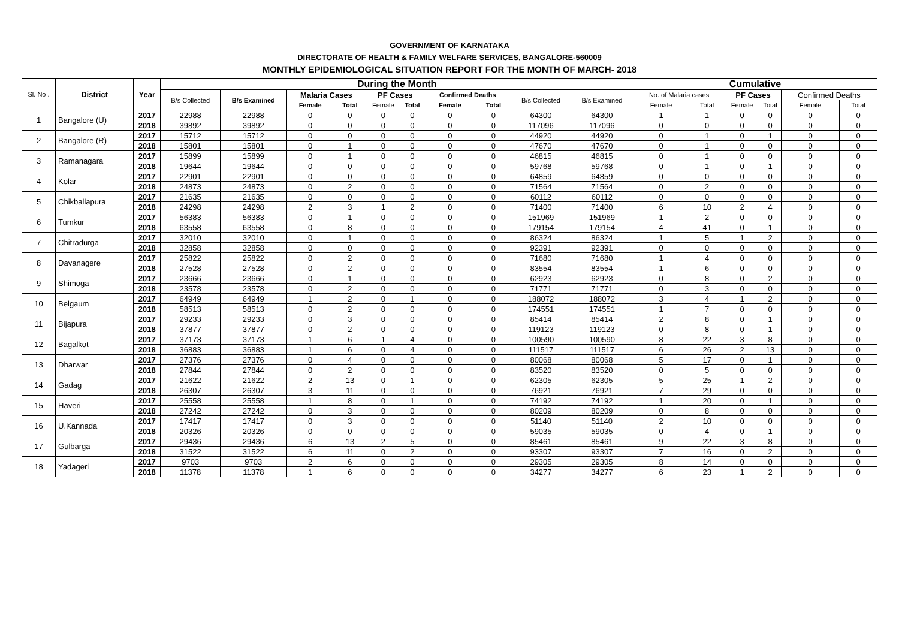GOVERNMENT OF KARNATAKA
DIRECTORATE OF HEALTH & FAMILY WELFARE SERVICES, BANGALORE-560009
MONTHLY EPIDEMIOLOGICAL SITUATION REPORT FOR THE MONTH OF MARCH- 2018
| Sl. No . | District | Year | During the Month | | | | | | | | | | Cumulative | | | | | |
| --- | --- | --- | --- | --- | --- | --- | --- | --- | --- | --- | --- | --- | --- | --- | --- | --- | --- | --- |
| | | | B/s Collected | B/s Examined | Malaria Cases | | PF Cases | | Confirmed Deaths | | B/s Collected | B/s Examined | No. of Malaria cases | | PF Cases | | Confirmed Deaths | |
| | | | | | Female | Total | Female | Total | Female | Total | | | Female | Total | Female | Total | Female | Total |
| 1 | Bangalore (U) | 2017 | 22988 | 22988 | 0 | 0 | 0 | 0 | 0 | 0 | 64300 | 64300 | 1 | 1 | 0 | 0 | 0 | 0 |
| | | 2018 | 39892 | 39892 | 0 | 0 | 0 | 0 | 0 | 0 | 117096 | 117096 | 0 | 0 | 0 | 0 | 0 | 0 |
| 2 | Bangalore (R) | 2017 | 15712 | 15712 | 0 | 0 | 0 | 0 | 0 | 0 | 44920 | 44920 | 0 | 1 | 0 | 1 | 0 | 0 |
| | | 2018 | 15801 | 15801 | 0 | 1 | 0 | 0 | 0 | 0 | 47670 | 47670 | 0 | 1 | 0 | 0 | 0 | 0 |
| 3 | Ramanagara | 2017 | 15899 | 15899 | 0 | 1 | 0 | 0 | 0 | 0 | 46815 | 46815 | 0 | 1 | 0 | 0 | 0 | 0 |
| | | 2018 | 19644 | 19644 | 0 | 0 | 0 | 0 | 0 | 0 | 59768 | 59768 | 0 | 1 | 0 | 1 | 0 | 0 |
| 4 | Kolar | 2017 | 22901 | 22901 | 0 | 0 | 0 | 0 | 0 | 0 | 64859 | 64859 | 0 | 0 | 0 | 0 | 0 | 0 |
| | | 2018 | 24873 | 24873 | 0 | 2 | 0 | 0 | 0 | 0 | 71564 | 71564 | 0 | 2 | 0 | 0 | 0 | 0 |
| 5 | Chikballapura | 2017 | 21635 | 21635 | 0 | 0 | 0 | 0 | 0 | 0 | 60112 | 60112 | 0 | 0 | 0 | 0 | 0 | 0 |
| | | 2018 | 24298 | 24298 | 2 | 3 | 1 | 2 | 0 | 0 | 71400 | 71400 | 6 | 10 | 2 | 4 | 0 | 0 |
| 6 | Tumkur | 2017 | 56383 | 56383 | 0 | 1 | 0 | 0 | 0 | 0 | 151969 | 151969 | 1 | 2 | 0 | 0 | 0 | 0 |
| | | 2018 | 63558 | 63558 | 0 | 8 | 0 | 0 | 0 | 0 | 179154 | 179154 | 4 | 41 | 0 | 1 | 0 | 0 |
| 7 | Chitradurga | 2017 | 32010 | 32010 | 0 | 1 | 0 | 0 | 0 | 0 | 86324 | 86324 | 1 | 5 | 1 | 2 | 0 | 0 |
| | | 2018 | 32858 | 32858 | 0 | 0 | 0 | 0 | 0 | 0 | 92391 | 92391 | 0 | 0 | 0 | 0 | 0 | 0 |
| 8 | Davanagere | 2017 | 25822 | 25822 | 0 | 2 | 0 | 0 | 0 | 0 | 71680 | 71680 | 1 | 4 | 0 | 0 | 0 | 0 |
| | | 2018 | 27528 | 27528 | 0 | 2 | 0 | 0 | 0 | 0 | 83554 | 83554 | 1 | 6 | 0 | 0 | 0 | 0 |
| 9 | Shimoga | 2017 | 23666 | 23666 | 0 | 1 | 0 | 0 | 0 | 0 | 62923 | 62923 | 0 | 8 | 0 | 2 | 0 | 0 |
| | | 2018 | 23578 | 23578 | 0 | 2 | 0 | 0 | 0 | 0 | 71771 | 71771 | 0 | 3 | 0 | 0 | 0 | 0 |
| 10 | Belgaum | 2017 | 64949 | 64949 | 1 | 2 | 0 | 1 | 0 | 0 | 188072 | 188072 | 3 | 4 | 1 | 2 | 0 | 0 |
| | | 2018 | 58513 | 58513 | 0 | 2 | 0 | 0 | 0 | 0 | 174551 | 174551 | 1 | 7 | 0 | 0 | 0 | 0 |
| 11 | Bijapura | 2017 | 29233 | 29233 | 0 | 3 | 0 | 0 | 0 | 0 | 85414 | 85414 | 2 | 8 | 0 | 1 | 0 | 0 |
| | | 2018 | 37877 | 37877 | 0 | 2 | 0 | 0 | 0 | 0 | 119123 | 119123 | 0 | 8 | 0 | 1 | 0 | 0 |
| 12 | Bagalkot | 2017 | 37173 | 37173 | 1 | 6 | 1 | 4 | 0 | 0 | 100590 | 100590 | 8 | 22 | 3 | 8 | 0 | 0 |
| | | 2018 | 36883 | 36883 | 1 | 6 | 0 | 4 | 0 | 0 | 111517 | 111517 | 6 | 26 | 2 | 13 | 0 | 0 |
| 13 | Dharwar | 2017 | 27376 | 27376 | 0 | 4 | 0 | 0 | 0 | 0 | 80068 | 80068 | 5 | 17 | 0 | 1 | 0 | 0 |
| | | 2018 | 27844 | 27844 | 0 | 2 | 0 | 0 | 0 | 0 | 83520 | 83520 | 0 | 5 | 0 | 0 | 0 | 0 |
| 14 | Gadag | 2017 | 21622 | 21622 | 2 | 13 | 0 | 1 | 0 | 0 | 62305 | 62305 | 5 | 25 | 1 | 2 | 0 | 0 |
| | | 2018 | 26307 | 26307 | 3 | 11 | 0 | 0 | 0 | 0 | 76921 | 76921 | 7 | 29 | 0 | 0 | 0 | 0 |
| 15 | Haveri | 2017 | 25558 | 25558 | 1 | 8 | 0 | 1 | 0 | 0 | 74192 | 74192 | 1 | 20 | 0 | 1 | 0 | 0 |
| | | 2018 | 27242 | 27242 | 0 | 3 | 0 | 0 | 0 | 0 | 80209 | 80209 | 0 | 8 | 0 | 0 | 0 | 0 |
| 16 | U.Kannada | 2017 | 17417 | 17417 | 0 | 3 | 0 | 0 | 0 | 0 | 51140 | 51140 | 2 | 10 | 0 | 0 | 0 | 0 |
| | | 2018 | 20326 | 20326 | 0 | 0 | 0 | 0 | 0 | 0 | 59035 | 59035 | 0 | 4 | 0 | 1 | 0 | 0 |
| 17 | Gulbarga | 2017 | 29436 | 29436 | 6 | 13 | 2 | 5 | 0 | 0 | 85461 | 85461 | 9 | 22 | 3 | 8 | 0 | 0 |
| | | 2018 | 31522 | 31522 | 6 | 11 | 0 | 2 | 0 | 0 | 93307 | 93307 | 7 | 16 | 0 | 2 | 0 | 0 |
| 18 | Yadageri | 2017 | 9703 | 9703 | 2 | 6 | 0 | 0 | 0 | 0 | 29305 | 29305 | 8 | 14 | 0 | 0 | 0 | 0 |
| | | 2018 | 11378 | 11378 | 1 | 6 | 0 | 0 | 0 | 0 | 34277 | 34277 | 6 | 23 | 1 | 2 | 0 | 0 |